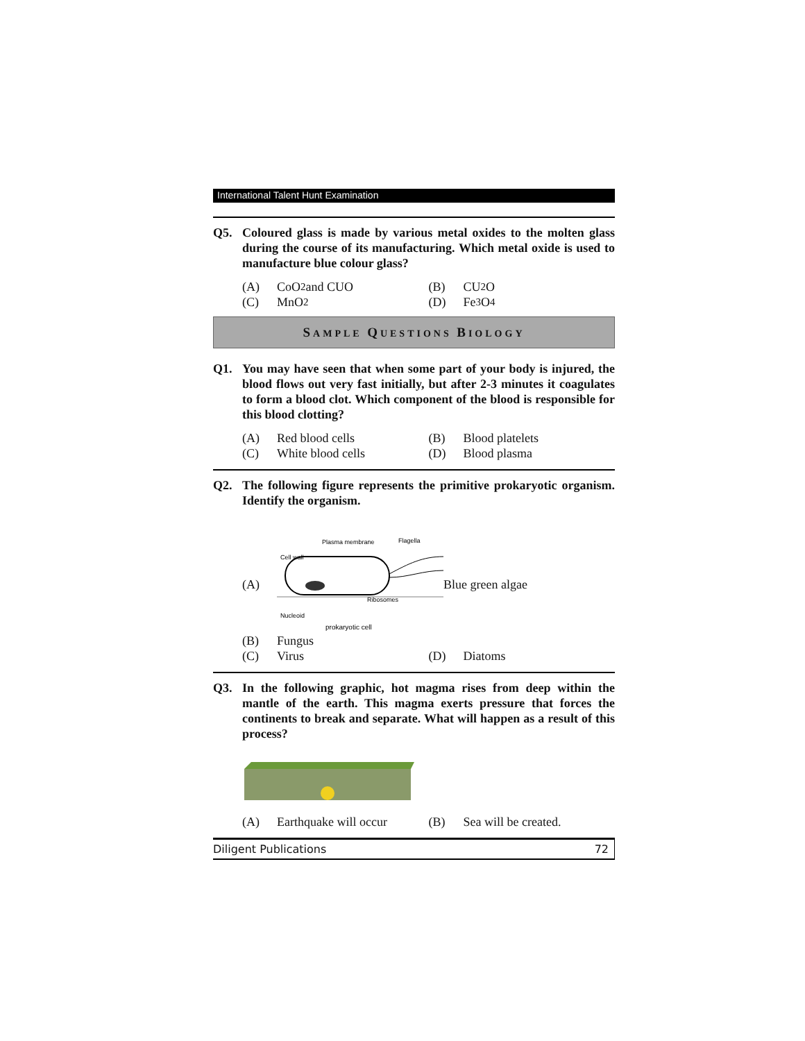International Talent Hunt Examination
Q5. Coloured glass is made by various metal oxides to the molten glass during the course of its manufacturing. Which metal oxide is used to manufacture blue colour glass?
(A) CoO<sub>2</sub> and CUO (B) CU<sub>2</sub>O
(C) MnO<sub>2</sub> (D) Fe<sub>3</sub>O<sub>4</sub>
SAMPLE QUESTIONS BIOLOGY
Q1. You may have seen that when some part of your body is injured, the blood flows out very fast initially, but after 2-3 minutes it coagulates to form a blood clot. Which component of the blood is responsible for this blood clotting?
(A) Red blood cells (B) Blood platelets
(C) White blood cells (D) Blood plasma
Q2. The following figure represents the primitive prokaryotic organism. Identify the organism.
(A)
Plasma membrane
Flagella
Cell wall
Nucleoid
Ribosomes
prokaryotic cell
Blue green algae
(B) Fungus
(C) Virus (D) Diatoms
Q3. In the following graphic, hot magma rises from deep within the mantle of the earth. This magma exerts pressure that forces the continents to break and separate. What will happen as a result of this process?
(A) Earthquake will occur (B) Sea will be created.
Diligent Publications 72